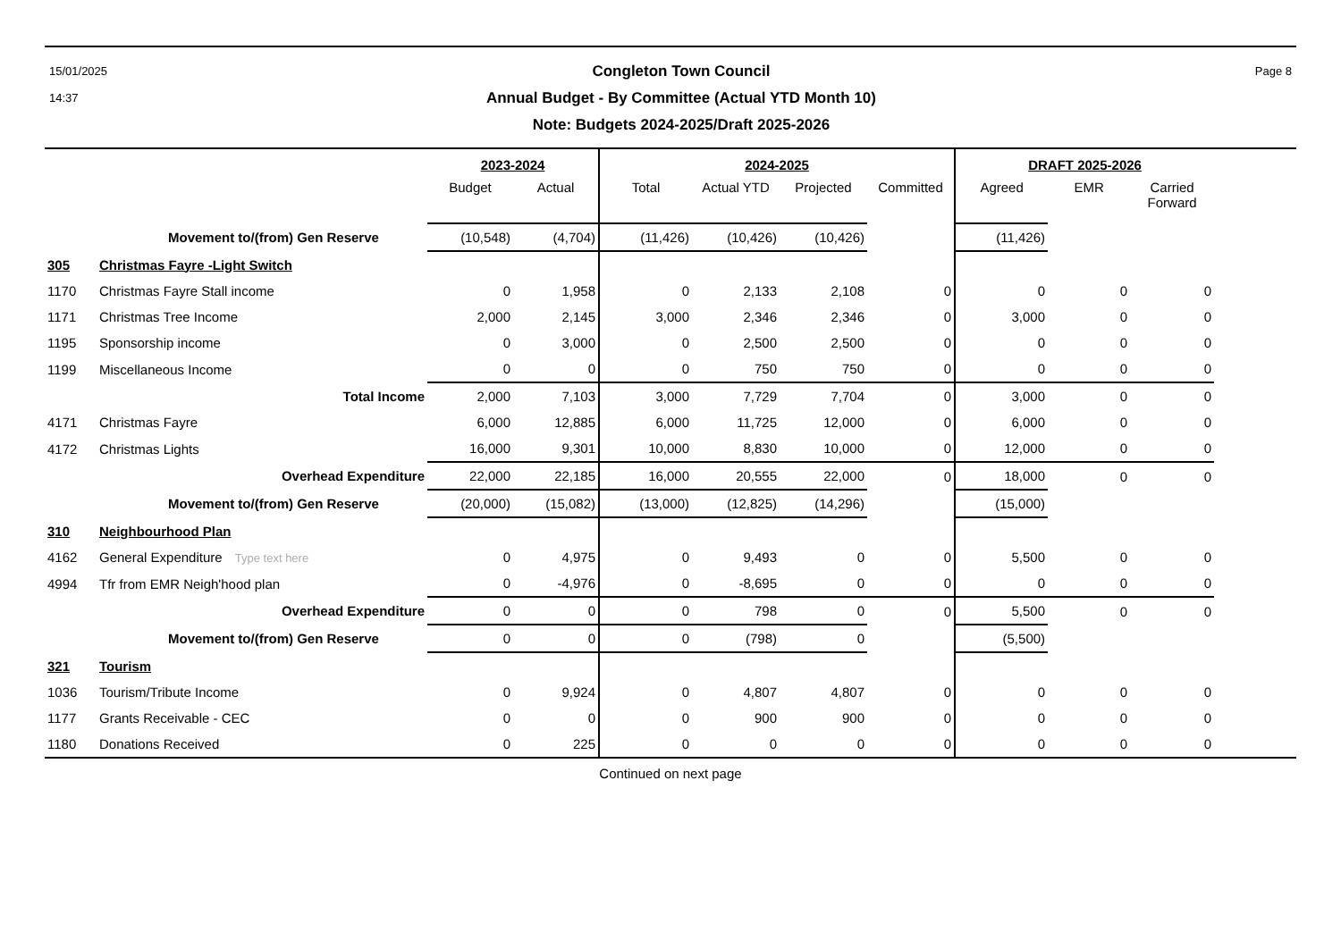15/01/2025
14:37
Congleton Town Council
Annual Budget - By Committee (Actual YTD Month 10)
Note: Budgets 2024-2025/Draft 2025-2026
Page 8
| | | 2023-2024 | | 2024-2025 | | | | DRAFT 2025-2026 | | | |
| --- | --- | --- | --- | --- | --- | --- | --- | --- | --- | --- | --- |
| | | Budget | Actual | Total | Actual YTD | Projected | Committed | Agreed | EMR | Carried Forward | |
| | Movement to/(from) Gen Reserve | (10,548) | (4,704) | (11,426) | (10,426) | (10,426) | | (11,426) | | | |
| 305 | Christmas Fayre -Light Switch | | | | | | | | | | |
| 1170 | Christmas Fayre Stall income | 0 | 1,958 | 0 | 2,133 | 2,108 | 0 | 0 | 0 | 0 | |
| 1171 | Christmas Tree Income | 2,000 | 2,145 | 3,000 | 2,346 | 2,346 | 0 | 3,000 | 0 | 0 | |
| 1195 | Sponsorship income | 0 | 3,000 | 0 | 2,500 | 2,500 | 0 | 0 | 0 | 0 | |
| 1199 | Miscellaneous Income | 0 | 0 | 0 | 750 | 750 | 0 | 0 | 0 | 0 | |
| | Total Income | 2,000 | 7,103 | 3,000 | 7,729 | 7,704 | 0 | 3,000 | 0 | 0 | |
| 4171 | Christmas Fayre | 6,000 | 12,885 | 6,000 | 11,725 | 12,000 | 0 | 6,000 | 0 | 0 | |
| 4172 | Christmas Lights | 16,000 | 9,301 | 10,000 | 8,830 | 10,000 | 0 | 12,000 | 0 | 0 | |
| | Overhead Expenditure | 22,000 | 22,185 | 16,000 | 20,555 | 22,000 | 0 | 18,000 | 0 | 0 | |
| | Movement to/(from) Gen Reserve | (20,000) | (15,082) | (13,000) | (12,825) | (14,296) | | (15,000) | | | |
| 310 | Neighbourhood Plan | | | | | | | | | | |
| 4162 | General Expenditure Type text here | 0 | 4,975 | 0 | 9,493 | 0 | 0 | 5,500 | 0 | 0 | |
| 4994 | Tfr from EMR Neigh'hood plan | 0 | -4,976 | 0 | -8,695 | 0 | 0 | 0 | 0 | 0 | |
| | Overhead Expenditure | 0 | 0 | 0 | 798 | 0 | 0 | 5,500 | 0 | 0 | |
| | Movement to/(from) Gen Reserve | 0 | 0 | 0 | (798) | 0 | | (5,500) | | | |
| 321 | Tourism | | | | | | | | | | |
| 1036 | Tourism/Tribute Income | 0 | 9,924 | 0 | 4,807 | 4,807 | 0 | 0 | 0 | 0 | |
| 1177 | Grants Receivable - CEC | 0 | 0 | 0 | 900 | 900 | 0 | 0 | 0 | 0 | |
| 1180 | Donations Received | 0 | 225 | 0 | 0 | 0 | 0 | 0 | 0 | 0 | |
Continued on next page